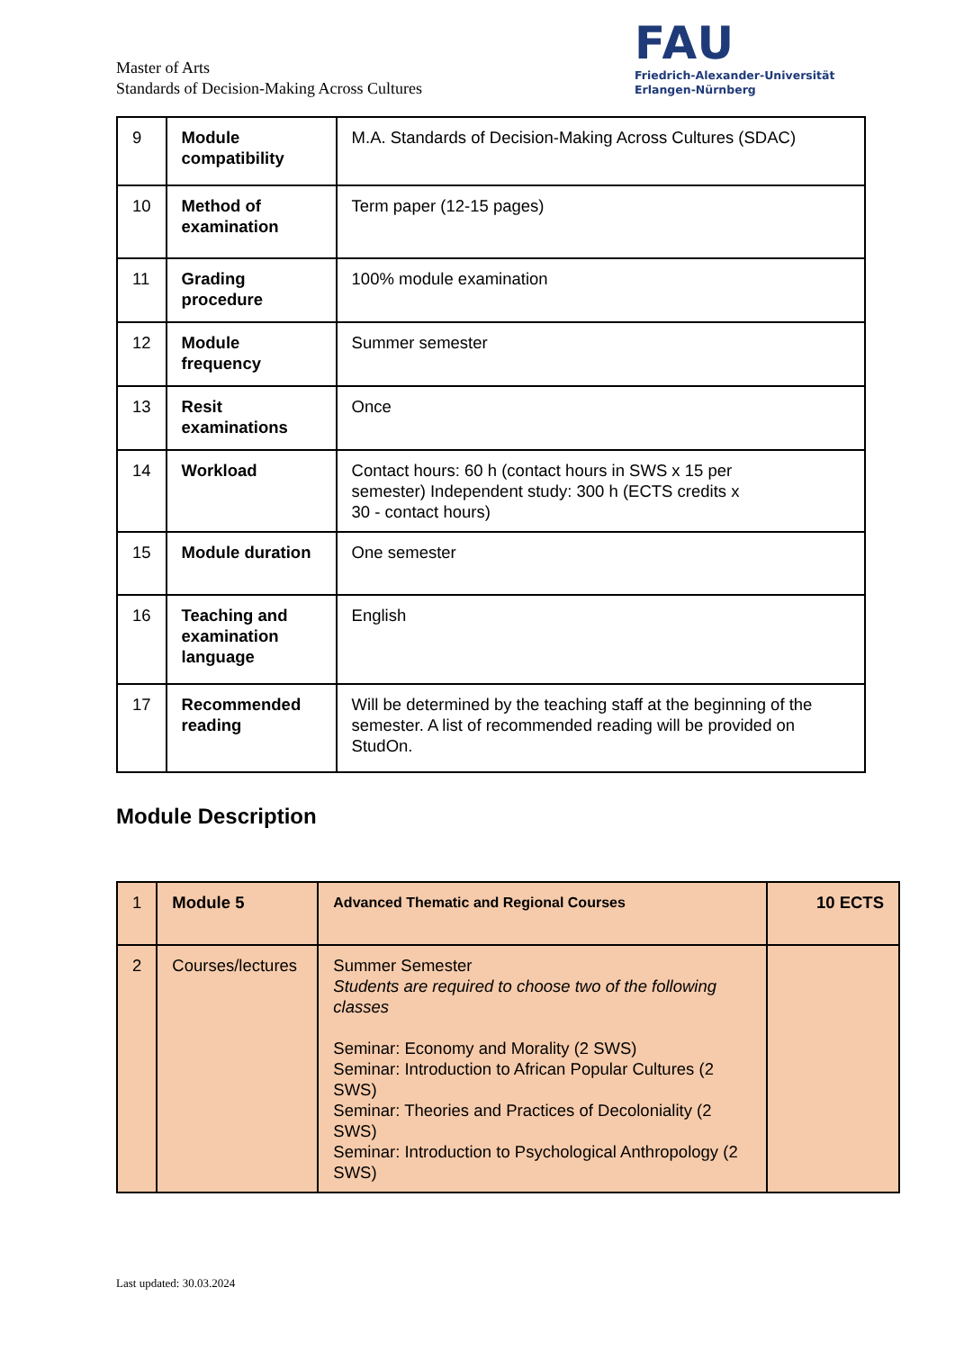Master of Arts
Standards of Decision-Making Across Cultures
FAU
Friedrich-Alexander-Universität
Erlangen-Nürnberg
| 9 | Module compatibility | M.A. Standards of Decision-Making Across Cultures (SDAC) |
| 10 | Method of examination | Term paper (12-15 pages) |
| 11 | Grading procedure | 100% module examination |
| 12 | Module frequency | Summer semester |
| 13 | Resit examinations | Once |
| 14 | Workload | Contact hours: 60 h (contact hours in SWS x 15 per semester) Independent study: 300 h (ECTS credits x 30 - contact hours) |
| 15 | Module duration | One semester |
| 16 | Teaching and examination language | English |
| 17 | Recommended reading | Will be determined by the teaching staff at the beginning of the semester. A list of recommended reading will be provided on StudOn. |
Module Description
| 1 | Module 5 | Advanced Thematic and Regional Courses | 10 ECTS |
| 2 | Courses/lectures | Summer Semester Students are required to choose two of the following classes Seminar: Economy and Morality (2 SWS) Seminar: Introduction to African Popular Cultures (2 SWS) Seminar: Theories and Practices of Decoloniality (2 SWS) Seminar: Introduction to Psychological Anthropology (2 SWS) | |
Last updated: 30.03.2024